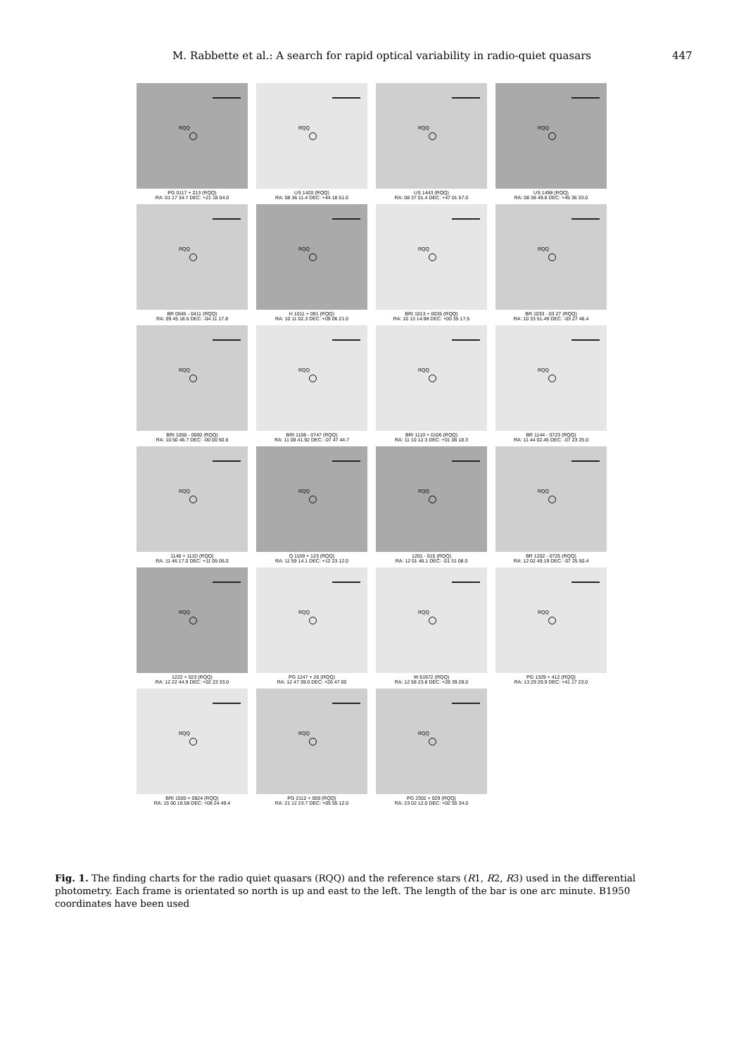M. Rabbette et al.: A search for rapid optical variability in radio-quiet quasars 447
RQQ
PG 0117 + 213 (RQQ)
RA: 01 17 34.7 DEC: +21 18 04.0
RQQ
US 1420 (RQQ)
RA: 08 36 11.4 DEC: +44 18 51.0
RQQ
US 1443 (RQQ)
RA: 08 37 01.4 DEC: +47 01 57.0
RQQ
US 1498 (RQQ)
RA: 08 38 49.8 DEC: +45 36 33.0
RQQ
BR 0945 - 0411 (RQQ)
RA: 09 45 18.6 DEC: -04 11 17.8
RQQ
H 1011 + 091 (RQQ)
RA: 10 11 02.3 DEC: +09 06 21.0
RQQ
BRI 1013 + 0035 (RQQ)
RA: 10 13 14.98 DEC: +00 35 17.5
RQQ
BR 1033 - 03 27 (RQQ)
RA: 10 33 51.49 DEC: -03 27 46.4
RQQ
BRI 1050 - 0000 (RQQ)
RA: 10 50 46.7 DEC: -00 00 50.6
RQQ
BRI 1108 - 0747 (RQQ)
RA: 11 08 41.92 DEC: -07 47 44.7
RQQ
BRI 1110 + 0106 (RQQ)
RA: 11 10 12.3 DEC: +01 06 18.3
RQQ
BR 1144 - 0723 (RQQ)
RA: 11 44 02.45 DEC: -07 23 25.0
RQQ
1146 + 111D (RQQ)
RA: 11 46 17.0 DEC: +11 05 06.0
RQQ
Q 1159 + 123 (RQQ)
RA: 11 59 14.1 DEC: +12 23 12.0
RQQ
1201 - 015 (RQQ)
RA: 12 01 46.1 DEC: -01 31 08.0
RQQ
BR 1202 - 0725 (RQQ)
RA: 12 02 49.19 DEC: -07 25 50.4
RQQ
1222 + 023 (RQQ)
RA: 12 22 44.9 DEC: +02 23 33.0
RQQ
PG 1247 + 26 (RQQ)
RA: 12 47 39.0 DEC: +26 47 00
RQQ
W 61972 (RQQ)
RA: 12 58 23.8 DEC: +28 39 28.0
RQQ
PG 1329 + 412 (RQQ)
RA: 13 29 29.9 DEC: +41 17 23.0
RQQ
BRI 1500 + 0824 (RQQ)
RA: 15 00 18.58 DEC: +08 24 49.4
RQQ
PG 2112 + 059 (RQQ)
RA: 21 12 23.7 DEC: +05 55 12.0
RQQ
PG 2302 + 029 (RQQ)
RA: 23 02 12.0 DEC: +02 55 34.0
Fig. 1. The finding charts for the radio quiet quasars (RQQ) and the reference stars (R1, R2, R3) used in the differential photometry. Each frame is orientated so north is up and east to the left. The length of the bar is one arc minute. B1950 coordinates have been used